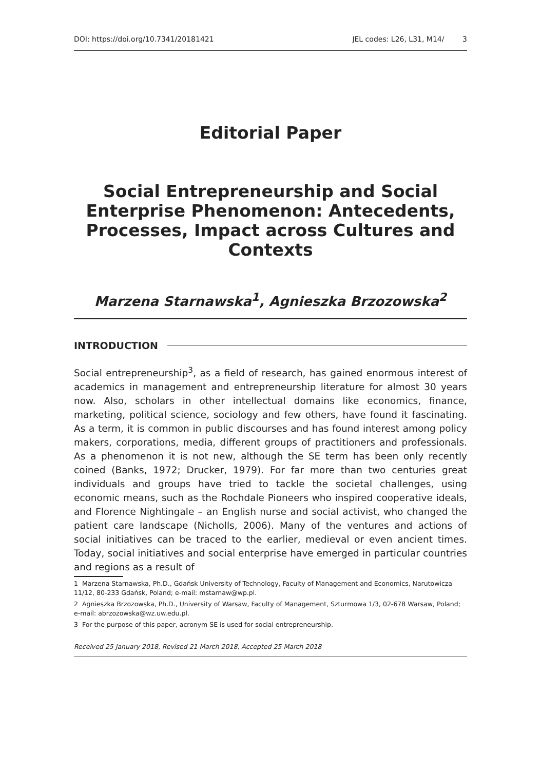DOI: https://doi.org/10.7341/20181421 JEL codes: L26, L31, M14/ 3
Editorial Paper
Social Entrepreneurship and Social Enterprise Phenomenon: Antecedents, Processes, Impact across Cultures and Contexts
Marzena Starnawska<sup>1</sup>, Agnieszka Brzozowska<sup>2</sup>
INTRODUCTION
Social entrepreneurship<sup>3</sup>, as a field of research, has gained enormous interest of academics in management and entrepreneurship literature for almost 30 years now. Also, scholars in other intellectual domains like economics, finance, marketing, political science, sociology and few others, have found it fascinating. As a term, it is common in public discourses and has found interest among policy makers, corporations, media, different groups of practitioners and professionals. As a phenomenon it is not new, although the SE term has been only recently coined (Banks, 1972; Drucker, 1979). For far more than two centuries great individuals and groups have tried to tackle the societal challenges, using economic means, such as the Rochdale Pioneers who inspired cooperative ideals, and Florence Nightingale – an English nurse and social activist, who changed the patient care landscape (Nicholls, 2006). Many of the ventures and actions of social initiatives can be traced to the earlier, medieval or even ancient times. Today, social initiatives and social enterprise have emerged in particular countries and regions as a result of
1 Marzena Starnawska, Ph.D., Gdańsk University of Technology, Faculty of Management and Economics, Narutowicza 11/12, 80-233 Gdańsk, Poland; e-mail: mstarnaw@wp.pl.
2 Agnieszka Brzozowska, Ph.D., University of Warsaw, Faculty of Management, Szturmowa 1/3, 02-678 Warsaw, Poland; e-mail: abrzozowska@wz.uw.edu.pl.
3 For the purpose of this paper, acronym SE is used for social entrepreneurship.
Received 25 January 2018, Revised 21 March 2018, Accepted 25 March 2018